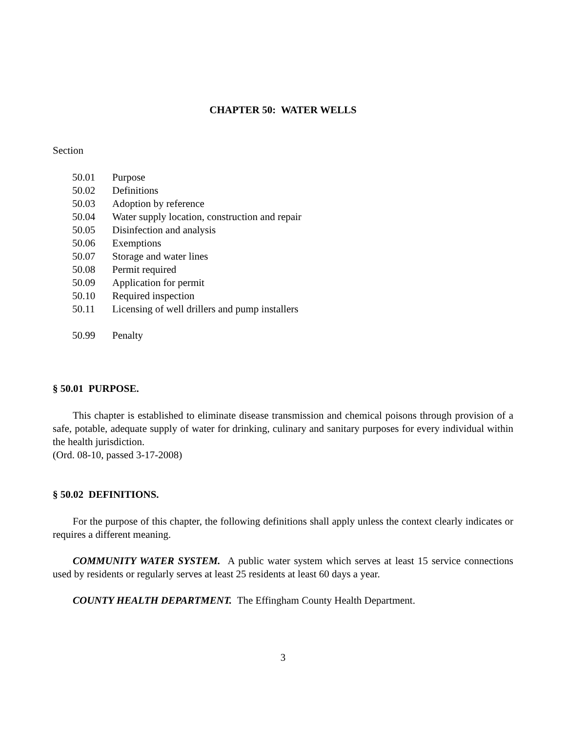CHAPTER 50: WATER WELLS
Section
50.01 Purpose
50.02 Definitions
50.03 Adoption by reference
50.04 Water supply location, construction and repair
50.05 Disinfection and analysis
50.06 Exemptions
50.07 Storage and water lines
50.08 Permit required
50.09 Application for permit
50.10 Required inspection
50.11 Licensing of well drillers and pump installers
50.99 Penalty
§ 50.01 PURPOSE.
This chapter is established to eliminate disease transmission and chemical poisons through provision of a safe, potable, adequate supply of water for drinking, culinary and sanitary purposes for every individual within the health jurisdiction.
(Ord. 08-10, passed 3-17-2008)
§ 50.02 DEFINITIONS.
For the purpose of this chapter, the following definitions shall apply unless the context clearly indicates or requires a different meaning.
COMMUNITY WATER SYSTEM. A public water system which serves at least 15 service connections used by residents or regularly serves at least 25 residents at least 60 days a year.
COUNTY HEALTH DEPARTMENT. The Effingham County Health Department.
3